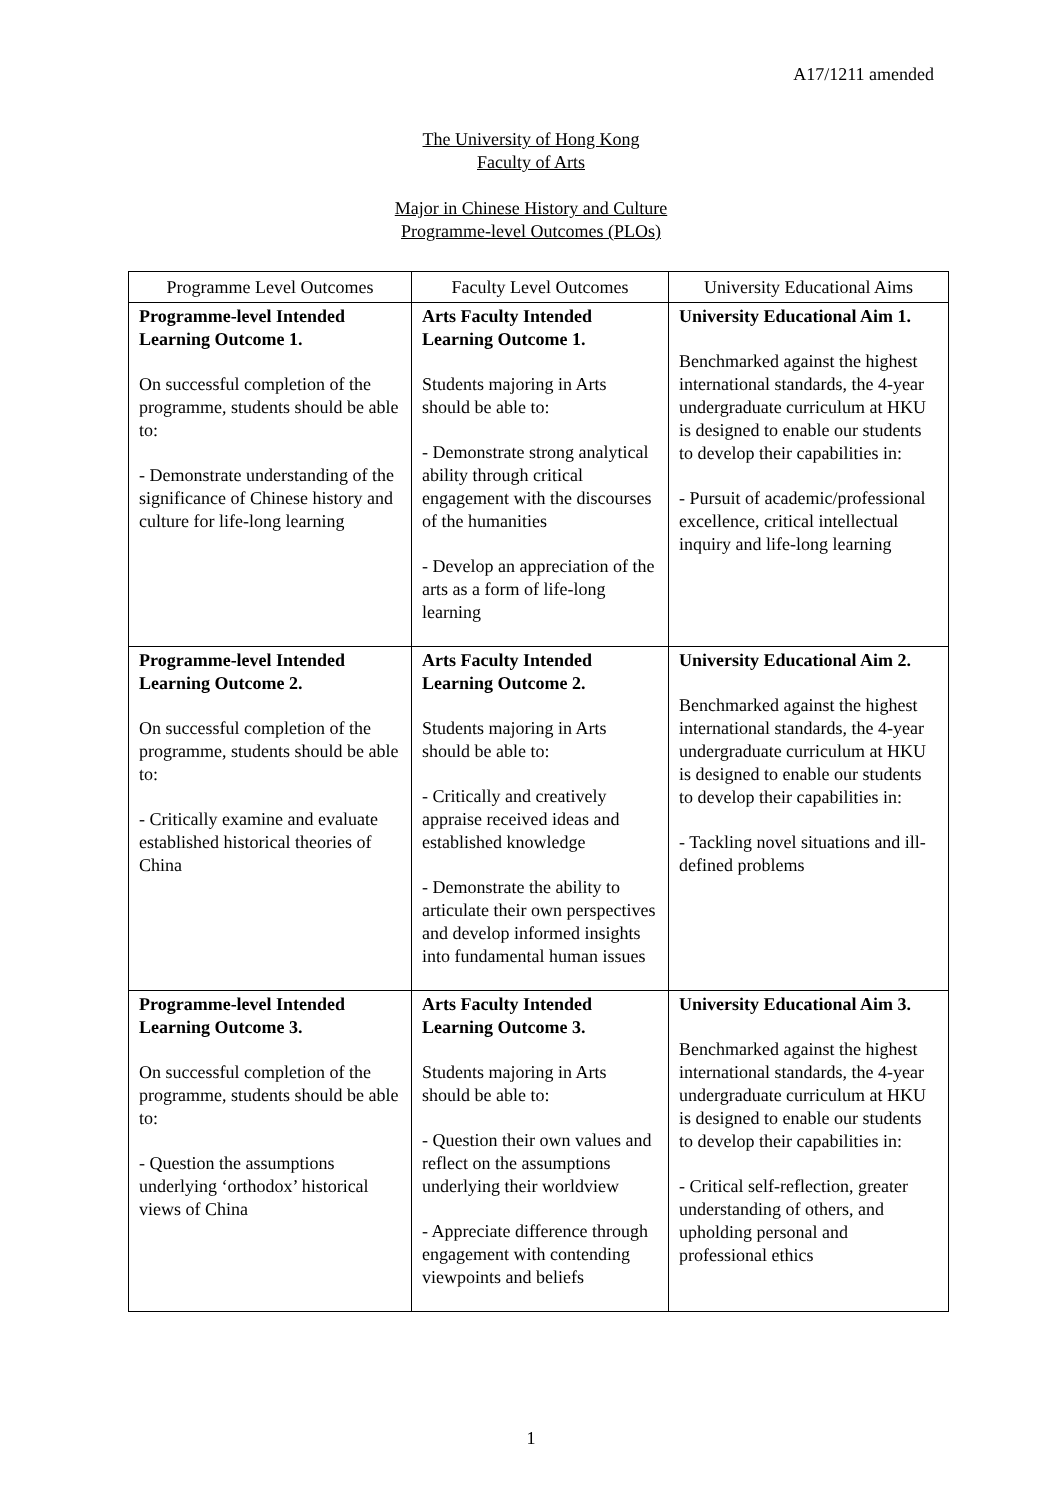A17/1211 amended
The University of Hong Kong
Faculty of Arts
Major in Chinese History and Culture
Programme-level Outcomes (PLOs)
| Programme Level Outcomes | Faculty Level Outcomes | University Educational Aims |
| --- | --- | --- |
| Programme-level Intended Learning Outcome 1. On successful completion of the programme, students should be able to: - Demonstrate understanding of the significance of Chinese history and culture for life-long learning | Arts Faculty Intended Learning Outcome 1. Students majoring in Arts should be able to: - Demonstrate strong analytical ability through critical engagement with the discourses of the humanities - Develop an appreciation of the arts as a form of life-long learning | University Educational Aim 1. Benchmarked against the highest international standards, the 4-year undergraduate curriculum at HKU is designed to enable our students to develop their capabilities in: - Pursuit of academic/professional excellence, critical intellectual inquiry and life-long learning |
| Programme-level Intended Learning Outcome 2. On successful completion of the programme, students should be able to: - Critically examine and evaluate established historical theories of China | Arts Faculty Intended Learning Outcome 2. Students majoring in Arts should be able to: - Critically and creatively appraise received ideas and established knowledge - Demonstrate the ability to articulate their own perspectives and develop informed insights into fundamental human issues | University Educational Aim 2. Benchmarked against the highest international standards, the 4-year undergraduate curriculum at HKU is designed to enable our students to develop their capabilities in: - Tackling novel situations and ill-defined problems |
| Programme-level Intended Learning Outcome 3. On successful completion of the programme, students should be able to: - Question the assumptions underlying ‘orthodox’ historical views of China | Arts Faculty Intended Learning Outcome 3. Students majoring in Arts should be able to: - Question their own values and reflect on the assumptions underlying their worldview - Appreciate difference through engagement with contending viewpoints and beliefs | University Educational Aim 3. Benchmarked against the highest international standards, the 4-year undergraduate curriculum at HKU is designed to enable our students to develop their capabilities in: - Critical self-reflection, greater understanding of others, and upholding personal and professional ethics |
1